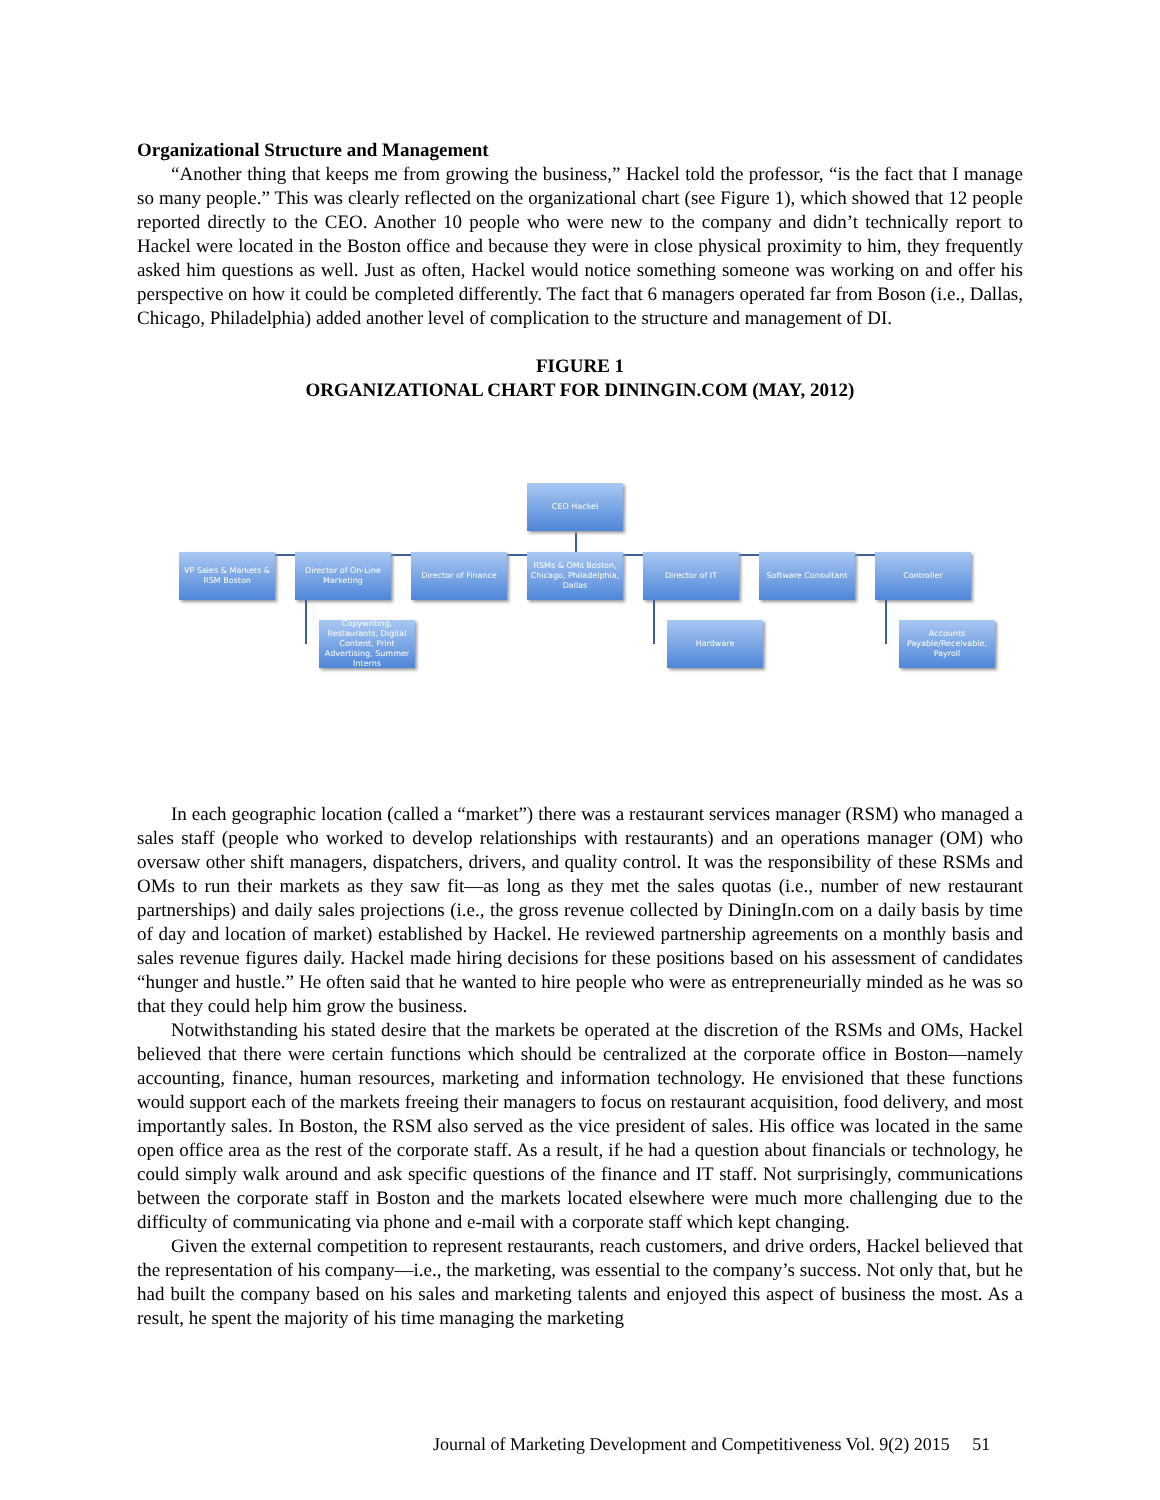Organizational Structure and Management
“Another thing that keeps me from growing the business,” Hackel told the professor, “is the fact that I manage so many people.” This was clearly reflected on the organizational chart (see Figure 1), which showed that 12 people reported directly to the CEO. Another 10 people who were new to the company and didn’t technically report to Hackel were located in the Boston office and because they were in close physical proximity to him, they frequently asked him questions as well. Just as often, Hackel would notice something someone was working on and offer his perspective on how it could be completed differently. The fact that 6 managers operated far from Boson (i.e., Dallas, Chicago, Philadelphia) added another level of complication to the structure and management of DI.
FIGURE 1
ORGANIZATIONAL CHART FOR DININGIN.COM (MAY, 2012)
CEO Hackel
VP Sales & Markets & RSM Boston
Director of On-Line Marketing
Director of Finance
RSMs & OMs Boston, Chicago, Philadelphia, Dallas
Director of IT Software Consultant Controller
Copywriting, Restaurants, Digital Content, Print Advertising, Summer Interns
Hardware
Accounts Payable/Receivable, Payroll
In each geographic location (called a “market”) there was a restaurant services manager (RSM) who managed a sales staff (people who worked to develop relationships with restaurants) and an operations manager (OM) who oversaw other shift managers, dispatchers, drivers, and quality control. It was the responsibility of these RSMs and OMs to run their markets as they saw fit—as long as they met the sales quotas (i.e., number of new restaurant partnerships) and daily sales projections (i.e., the gross revenue collected by DiningIn.com on a daily basis by time of day and location of market) established by Hackel. He reviewed partnership agreements on a monthly basis and sales revenue figures daily. Hackel made hiring decisions for these positions based on his assessment of candidates “hunger and hustle.” He often said that he wanted to hire people who were as entrepreneurially minded as he was so that they could help him grow the business.
Notwithstanding his stated desire that the markets be operated at the discretion of the RSMs and OMs, Hackel believed that there were certain functions which should be centralized at the corporate office in Boston—namely accounting, finance, human resources, marketing and information technology. He envisioned that these functions would support each of the markets freeing their managers to focus on restaurant acquisition, food delivery, and most importantly sales. In Boston, the RSM also served as the vice president of sales. His office was located in the same open office area as the rest of the corporate staff. As a result, if he had a question about financials or technology, he could simply walk around and ask specific questions of the finance and IT staff. Not surprisingly, communications between the corporate staff in Boston and the markets located elsewhere were much more challenging due to the difficulty of communicating via phone and e-mail with a corporate staff which kept changing.
Given the external competition to represent restaurants, reach customers, and drive orders, Hackel believed that the representation of his company—i.e., the marketing, was essential to the company’s success. Not only that, but he had built the company based on his sales and marketing talents and enjoyed this aspect of business the most. As a result, he spent the majority of his time managing the marketing
Journal of Marketing Development and Competitiveness Vol. 9(2) 2015 51